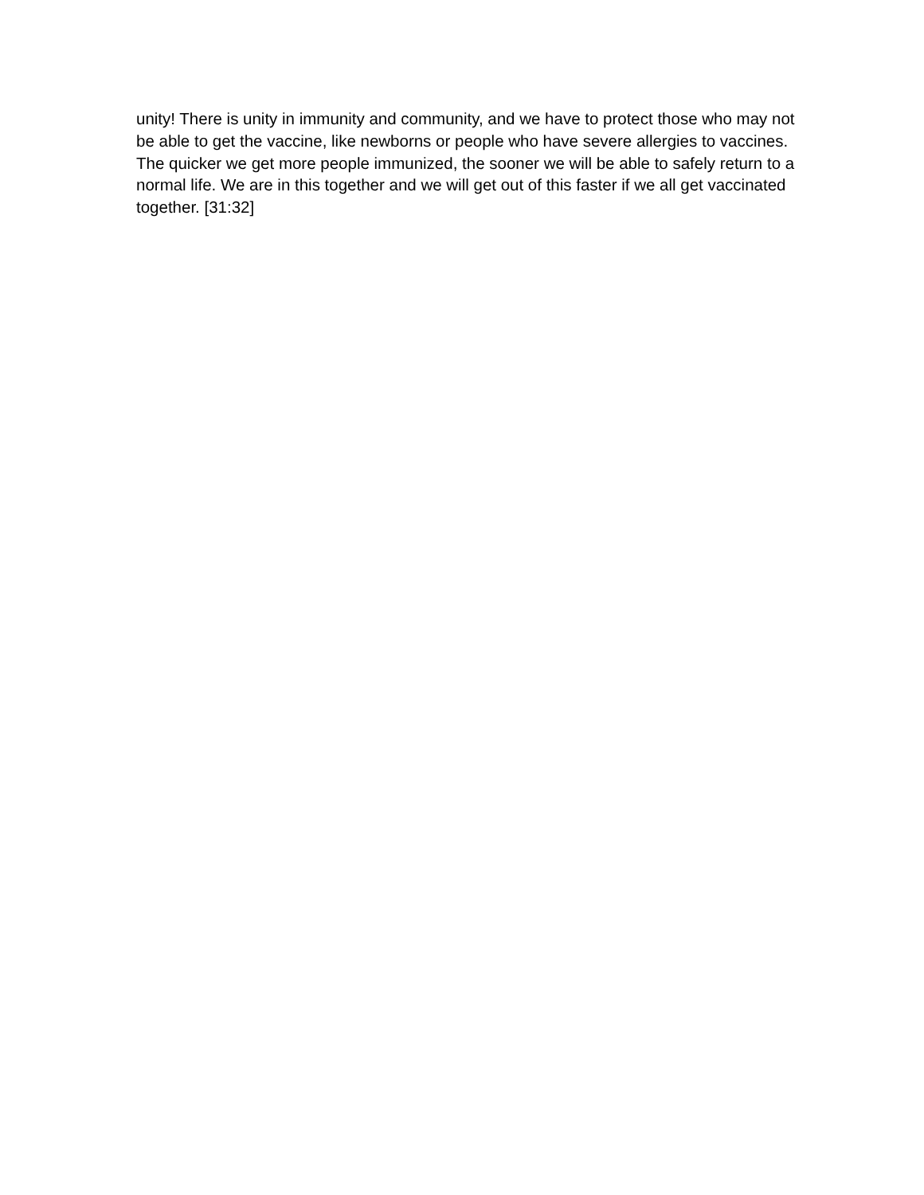unity! There is unity in immunity and community, and we have to protect those who may not be able to get the vaccine, like newborns or people who have severe allergies to vaccines. The quicker we get more people immunized, the sooner we will be able to safely return to a normal life. We are in this together and we will get out of this faster if we all get vaccinated together. [31:32]